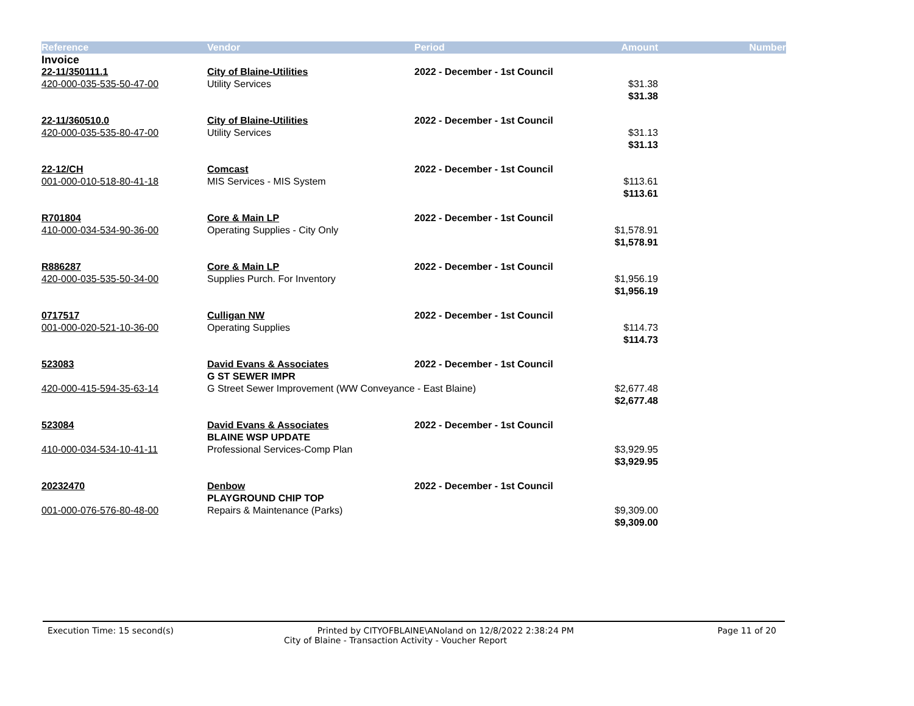| Reference | Vendor | Period | Amount | Number |
| --- | --- | --- | --- | --- |
| Invoice | | | | |
| 22-11/350111.1 | City of Blaine-Utilities | 2022 - December - 1st Council | | |
| 420-000-035-535-50-47-00 | Utility Services | | $31.38 | |
| | | | $31.38 | |
| 22-11/360510.0 | City of Blaine-Utilities | 2022 - December - 1st Council | | |
| 420-000-035-535-80-47-00 | Utility Services | | $31.13 | |
| | | | $31.13 | |
| 22-12/CH | Comcast | 2022 - December - 1st Council | | |
| 001-000-010-518-80-41-18 | MIS Services - MIS System | | $113.61 | |
| | | | $113.61 | |
| R701804 | Core & Main LP | 2022 - December - 1st Council | | |
| 410-000-034-534-90-36-00 | Operating Supplies - City Only | | $1,578.91 | |
| | | | $1,578.91 | |
| R886287 | Core & Main LP | 2022 - December - 1st Council | | |
| 420-000-035-535-50-34-00 | Supplies Purch. For Inventory | | $1,956.19 | |
| | | | $1,956.19 | |
| 0717517 | Culligan NW | 2022 - December - 1st Council | | |
| 001-000-020-521-10-36-00 | Operating Supplies | | $114.73 | |
| | | | $114.73 | |
| 523083 | David Evans & Associates | 2022 - December - 1st Council | | |
| | G ST SEWER IMPR | | | |
| 420-000-415-594-35-63-14 | G Street Sewer Improvement (WW Conveyance - East Blaine) | | $2,677.48 | |
| | | | $2,677.48 | |
| 523084 | David Evans & Associates | 2022 - December - 1st Council | | |
| | BLAINE WSP UPDATE | | | |
| 410-000-034-534-10-41-11 | Professional Services-Comp Plan | | $3,929.95 | |
| | | | $3,929.95 | |
| 20232470 | Denbow | 2022 - December - 1st Council | | |
| | PLAYGROUND CHIP TOP | | | |
| 001-000-076-576-80-48-00 | Repairs & Maintenance (Parks) | | $9,309.00 | |
| | | | $9,309.00 | |
Execution Time: 15 second(s) Printed by CITYOFBLAINE\ANoland on 12/8/2022 2:38:24 PM Page 11 of 20
City of Blaine - Transaction Activity - Voucher Report